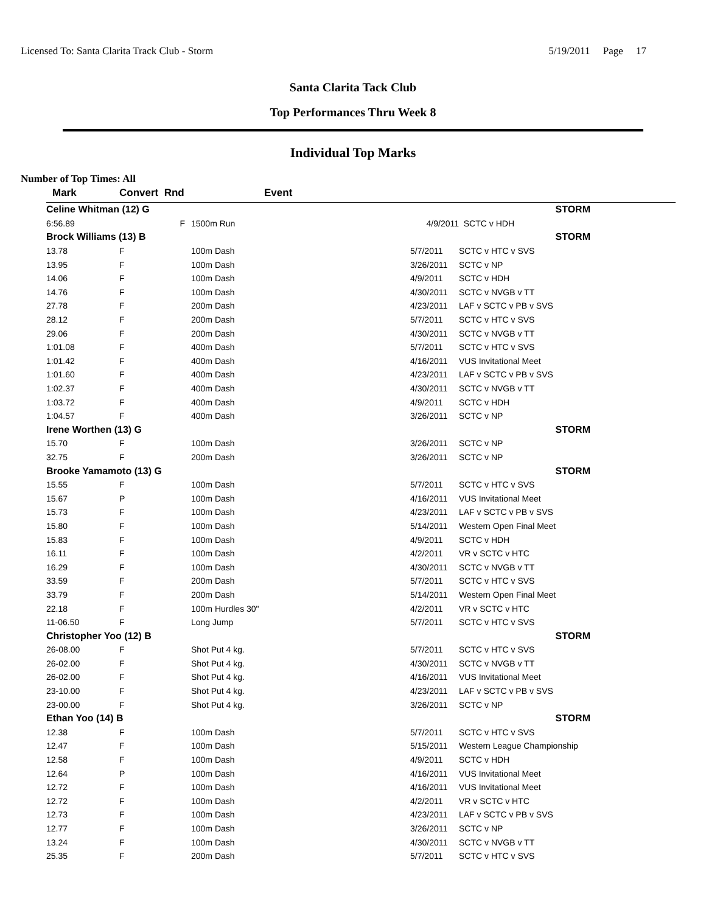Licensed To: Santa Clarita Track Club - Storm 5/19/2011 Page 17
Santa Clarita Tack Club
Top Performances Thru Week 8
Individual Top Marks
Number of Top Times: All
| Mark | Convert Rnd | Event | | |
| --- | --- | --- | --- | --- |
| Celine Whitman (12) G | | | | STORM |
| 6:56.89 | F | 1500m Run | 4/9/2011 | SCTC v HDH |
| Brock Williams (13) B | | | | STORM |
| 13.78 | F | 100m Dash | 5/7/2011 | SCTC v HTC v SVS |
| 13.95 | F | 100m Dash | 3/26/2011 | SCTC v NP |
| 14.06 | F | 100m Dash | 4/9/2011 | SCTC v HDH |
| 14.76 | F | 100m Dash | 4/30/2011 | SCTC v NVGB v TT |
| 27.78 | F | 200m Dash | 4/23/2011 | LAF v SCTC v PB v SVS |
| 28.12 | F | 200m Dash | 5/7/2011 | SCTC v HTC v SVS |
| 29.06 | F | 200m Dash | 4/30/2011 | SCTC v NVGB v TT |
| 1:01.08 | F | 400m Dash | 5/7/2011 | SCTC v HTC v SVS |
| 1:01.42 | F | 400m Dash | 4/16/2011 | VUS Invitational Meet |
| 1:01.60 | F | 400m Dash | 4/23/2011 | LAF v SCTC v PB v SVS |
| 1:02.37 | F | 400m Dash | 4/30/2011 | SCTC v NVGB v TT |
| 1:03.72 | F | 400m Dash | 4/9/2011 | SCTC v HDH |
| 1:04.57 | F | 400m Dash | 3/26/2011 | SCTC v NP |
| Irene Worthen (13) G | | | | STORM |
| 15.70 | F | 100m Dash | 3/26/2011 | SCTC v NP |
| 32.75 | F | 200m Dash | 3/26/2011 | SCTC v NP |
| Brooke Yamamoto (13) G | | | | STORM |
| 15.55 | F | 100m Dash | 5/7/2011 | SCTC v HTC v SVS |
| 15.67 | P | 100m Dash | 4/16/2011 | VUS Invitational Meet |
| 15.73 | F | 100m Dash | 4/23/2011 | LAF v SCTC v PB v SVS |
| 15.80 | F | 100m Dash | 5/14/2011 | Western Open Final Meet |
| 15.83 | F | 100m Dash | 4/9/2011 | SCTC v HDH |
| 16.11 | F | 100m Dash | 4/2/2011 | VR v SCTC v HTC |
| 16.29 | F | 100m Dash | 4/30/2011 | SCTC v NVGB v TT |
| 33.59 | F | 200m Dash | 5/7/2011 | SCTC v HTC v SVS |
| 33.79 | F | 200m Dash | 5/14/2011 | Western Open Final Meet |
| 22.18 | F | 100m Hurdles 30" | 4/2/2011 | VR v SCTC v HTC |
| 11-06.50 | F | Long Jump | 5/7/2011 | SCTC v HTC v SVS |
| Christopher Yoo (12) B | | | | STORM |
| 26-08.00 | F | Shot Put 4 kg. | 5/7/2011 | SCTC v HTC v SVS |
| 26-02.00 | F | Shot Put 4 kg. | 4/30/2011 | SCTC v NVGB v TT |
| 26-02.00 | F | Shot Put 4 kg. | 4/16/2011 | VUS Invitational Meet |
| 23-10.00 | F | Shot Put 4 kg. | 4/23/2011 | LAF v SCTC v PB v SVS |
| 23-00.00 | F | Shot Put 4 kg. | 3/26/2011 | SCTC v NP |
| Ethan Yoo (14) B | | | | STORM |
| 12.38 | F | 100m Dash | 5/7/2011 | SCTC v HTC v SVS |
| 12.47 | F | 100m Dash | 5/15/2011 | Western League Championship |
| 12.58 | F | 100m Dash | 4/9/2011 | SCTC v HDH |
| 12.64 | P | 100m Dash | 4/16/2011 | VUS Invitational Meet |
| 12.72 | F | 100m Dash | 4/16/2011 | VUS Invitational Meet |
| 12.72 | F | 100m Dash | 4/2/2011 | VR v SCTC v HTC |
| 12.73 | F | 100m Dash | 4/23/2011 | LAF v SCTC v PB v SVS |
| 12.77 | F | 100m Dash | 3/26/2011 | SCTC v NP |
| 13.24 | F | 100m Dash | 4/30/2011 | SCTC v NVGB v TT |
| 25.35 | F | 200m Dash | 5/7/2011 | SCTC v HTC v SVS |